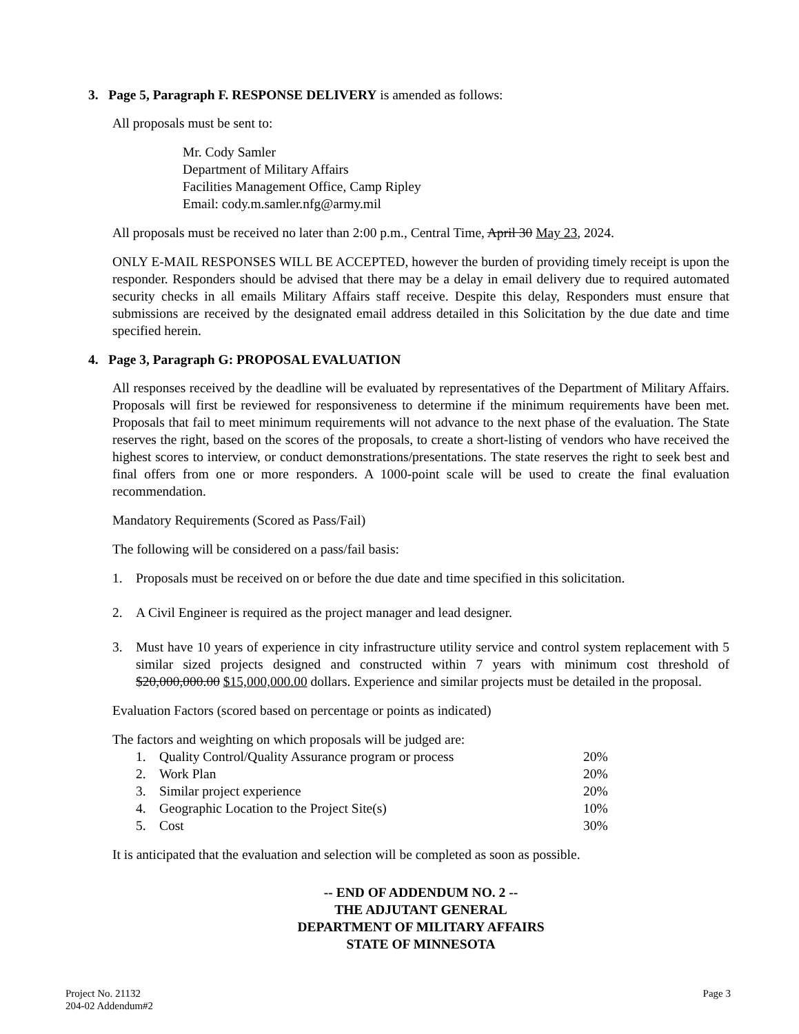3. Page 5, Paragraph F. RESPONSE DELIVERY is amended as follows:
All proposals must be sent to:
Mr. Cody Samler
Department of Military Affairs
Facilities Management Office, Camp Ripley
Email: cody.m.samler.nfg@army.mil
All proposals must be received no later than 2:00 p.m., Central Time, April 30 May 23, 2024.
ONLY E-MAIL RESPONSES WILL BE ACCEPTED, however the burden of providing timely receipt is upon the responder. Responders should be advised that there may be a delay in email delivery due to required automated security checks in all emails Military Affairs staff receive. Despite this delay, Responders must ensure that submissions are received by the designated email address detailed in this Solicitation by the due date and time specified herein.
4. Page 3, Paragraph G: PROPOSAL EVALUATION
All responses received by the deadline will be evaluated by representatives of the Department of Military Affairs. Proposals will first be reviewed for responsiveness to determine if the minimum requirements have been met. Proposals that fail to meet minimum requirements will not advance to the next phase of the evaluation. The State reserves the right, based on the scores of the proposals, to create a short-listing of vendors who have received the highest scores to interview, or conduct demonstrations/presentations. The state reserves the right to seek best and final offers from one or more responders. A 1000-point scale will be used to create the final evaluation recommendation.
Mandatory Requirements (Scored as Pass/Fail)
The following will be considered on a pass/fail basis:
1. Proposals must be received on or before the due date and time specified in this solicitation.
2. A Civil Engineer is required as the project manager and lead designer.
3. Must have 10 years of experience in city infrastructure utility service and control system replacement with 5 similar sized projects designed and constructed within 7 years with minimum cost threshold of $20,000,000.00 $15,000,000.00 dollars. Experience and similar projects must be detailed in the proposal.
Evaluation Factors (scored based on percentage or points as indicated)
The factors and weighting on which proposals will be judged are:
| 1. | Quality Control/Quality Assurance program or process | 20% |
| 2. | Work Plan | 20% |
| 3. | Similar project experience | 20% |
| 4. | Geographic Location to the Project Site(s) | 10% |
| 5. | Cost | 30% |
It is anticipated that the evaluation and selection will be completed as soon as possible.
-- END OF ADDENDUM NO. 2 --
THE ADJUTANT GENERAL
DEPARTMENT OF MILITARY AFFAIRS
STATE OF MINNESOTA
Project No. 21132
204-02 Addendum#2
Page 3